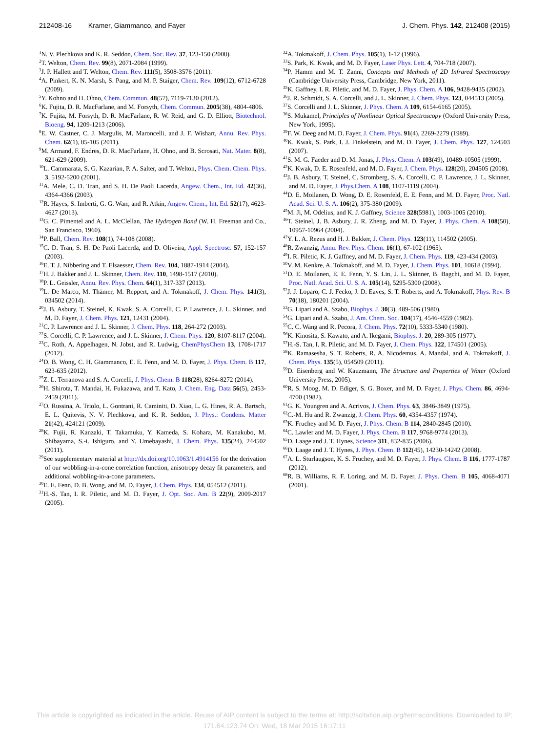212408-16 Kramer, Giammanco, and Fayer
J. Chem. Phys. 142, 212408 (2015)
<sup>1</sup> N. V. Plechkova and K. R. Seddon, Chem. Soc. Rev. 37, 123-150 (2008).
<sup>2</sup> T. Welton, Chem. Rev. 99(8), 2071-2084 (1999).
<sup>3</sup> J. P. Hallett and T. Welton, Chem. Rev. 111(5), 3508-3576 (2011).
<sup>4</sup> A. Pinkert, K. N. Marsh, S. Pang, and M. P. Staiger, Chem. Rev. 109(12), 6712-6728 (2009).
<sup>5</sup> Y. Kohno and H. Ohno, Chem. Commun. 48(57), 7119-7130 (2012).
<sup>6</sup> K. Fujita, D. R. MacFarlane, and M. Forsyth, Chem. Commun. 2005(38), 4804-4806.
<sup>7</sup> K. Fujita, M. Forsyth, D. R. MacFarlane, R. W. Reid, and G. D. Elliott, Biotechnol. Bioeng. 94, 1209-1213 (2006).
<sup>8</sup> E. W. Castner, C. J. Margulis, M. Maroncelli, and J. F. Wishart, Annu. Rev. Phys. Chem. 62(1), 85-105 (2011).
<sup>9</sup> M. Armand, F. Endres, D. R. MacFarlane, H. Ohno, and B. Scrosati, Nat. Mater. 8(8), 621-629 (2009).
<sup>10</sup> L. Cammarata, S. G. Kazarian, P. A. Salter, and T. Welton, Phys. Chem. Chem. Phys. 3, 5192-5200 (2001).
<sup>11</sup> A. Mele, C. D. Tran, and S. H. De Paoli Lacerda, Angew. Chem., Int. Ed. 42(36), 4364-4366 (2003).
<sup>12</sup> R. Hayes, S. Imberti, G. G. Warr, and R. Atkin, Angew. Chem., Int. Ed. 52(17), 4623-4627 (2013).
<sup>13</sup> G. C. Pimentel and A. L. McClellan, The Hydrogen Bond (W. H. Freeman and Co., San Francisco, 1960).
<sup>14</sup> P. Ball, Chem. Rev. 108(1), 74-108 (2008).
<sup>15</sup>C. D. Tran, S. H. De Paoli Lacerda, and D. Oliveira, Appl. Spectrosc. 57, 152-157 (2003).
<sup>16</sup> E. T. J. Nibbering and T. Elsaesser, Chem. Rev. 104, 1887-1914 (2004).
<sup>17</sup>H. J. Bakker and J. L. Skinner, Chem. Rev. 110, 1498-1517 (2010).
<sup>18</sup>P. L. Geissler, Annu. Rev. Phys. Chem. 64(1), 317-337 (2013).
<sup>19</sup> L. De Marco, M. Thämer, M. Reppert, and A. Tokmakoff, J. Chem. Phys. 141(3), 034502 (2014).
<sup>20</sup> J. B. Asbury, T. Steinel, K. Kwak, S. A. Corcelli, C. P. Lawrence, J. L. Skinner, and M. D. Fayer, J. Chem. Phys. 121, 12431 (2004).
<sup>21</sup>C. P. Lawrence and J. L. Skinner, J. Chem. Phys. 118, 264-272 (2003).
<sup>22</sup>S. Corcelli, C. P. Lawrence, and J. L. Skinner, J. Chem. Phys. 120, 8107-8117 (2004).
<sup>23</sup>C. Roth, A. Appelhagen, N. Jobst, and R. Ludwig, ChemPhysChem 13, 1708-1717 (2012).
<sup>24</sup> D. B. Wong, C. H. Giammanco, E. E. Fenn, and M. D. Fayer, J. Phys. Chem. B 117, 623-635 (2012).
<sup>25</sup> Z. L. Terranova and S. A. Corcelli, J. Phys. Chem. B 118(28), 8264-8272 (2014).
<sup>26</sup>H. Shirota, T. Mandai, H. Fukazawa, and T. Kato, J. Chem. Eng. Data 56(5), 2453-2459 (2011).
<sup>27</sup>O. Russina, A. Triolo, L. Gontrani, R. Caminiti, D. Xiao, L. G. Hines, R. A. Bartsch, E. L. Quitevis, N. V. Plechkova, and K. R. Seddon, J. Phys.: Condens. Matter 21(42), 424121 (2009).
<sup>28</sup>K. Fujii, R. Kanzaki, T. Takamuku, Y. Kameda, S. Kohara, M. Kanakubo, M. Shibayama, S.-i. Ishiguro, and Y. Umebayashi, J. Chem. Phys. 135(24), 244502 (2011).
<sup>29</sup> See supplementary material at http://dx.doi.org/10.1063/1.4914156 for the derivation of our wobbling-in-a-cone correlation function, anisotropy decay fit parameters, and additional wobbling-in-a-cone parameters.
<sup>30</sup> E. E. Fenn, D. B. Wong, and M. D. Fayer, J. Chem. Phys. 134, 054512 (2011).
<sup>31</sup>H.-S. Tan, I. R. Piletic, and M. D. Fayer, J. Opt. Soc. Am. B 22(9), 2009-2017 (2005).
<sup>32</sup> A. Tokmakoff, J. Chem. Phys. 105(1), 1-12 (1996).
<sup>33</sup>S. Park, K. Kwak, and M. D. Fayer, Laser Phys. Lett. 4, 704-718 (2007).
<sup>34</sup>P. Hamm and M. T. Zanni, Concepts and Methods of 2D Infrared Spectroscopy (Cambridge University Press, Cambridge, New York, 2011).
<sup>35</sup>K. Gaffney, I. R. Piletic, and M. D. Fayer, J. Phys. Chem. A 106, 9428-9435 (2002).
<sup>36</sup> J. R. Schmidt, S. A. Corcelli, and J. L. Skinner, J. Chem. Phys. 123, 044513 (2005).
<sup>37</sup>S. Corcelli and J. L. Skinner, J. Phys. Chem. A 109, 6154-6165 (2005).
<sup>38</sup>S. Mukamel, Principles of Nonlinear Optical Spectroscopy (Oxford University Press, New York, 1995).
<sup>39</sup>F. W. Deeg and M. D. Fayer, J. Chem. Phys. 91(4), 2269-2279 (1989).
<sup>40</sup>K. Kwak, S. Park, I. J. Finkelstein, and M. D. Fayer, J. Chem. Phys. 127, 124503 (2007).
<sup>41</sup>S. M. G. Faeder and D. M. Jonas, J. Phys. Chem. A 103(49), 10489-10505 (1999).
<sup>42</sup>K. Kwak, D. E. Rosenfeld, and M. D. Fayer, J. Chem. Phys. 128(20), 204505 (2008).
<sup>43</sup> J. B. Asbury, T. Steinel, C. Stromberg, S. A. Corcelli, C. P. Lawrence, J. L. Skinner, and M. D. Fayer, J. Phys.Chem. A 108, 1107-1119 (2004).
<sup>44</sup> D. E. Moilanen, D. Wong, D. E. Rosenfeld, E. E. Fenn, and M. D. Fayer, Proc. Natl. Acad. Sci. U. S. A. 106(2), 375-380 (2009).
<sup>45</sup> M. Ji, M. Odelius, and K. J. Gaffney, Science 328(5981), 1003-1005 (2010).
<sup>46</sup> T. Steinel, J. B. Asbury, J. R. Zheng, and M. D. Fayer, J. Phys. Chem. A 108(50), 10957-10964 (2004).
<sup>47</sup>Y. L. A. Rezus and H. J. Bakker, J. Chem. Phys. 123(11), 114502 (2005).
<sup>48</sup> R. Zwanzig, Annu. Rev. Phys. Chem. 16(1), 67-102 (1965).
<sup>49</sup> I. R. Piletic, K. J. Gaffney, and M. D. Fayer, J. Chem. Phys. 119, 423-434 (2003).
<sup>50</sup>V. M. Kenkre, A. Tokmakoff, and M. D. Fayer, J. Chem. Phys. 101, 10618 (1994).
<sup>51</sup> D. E. Moilanen, E. E. Fenn, Y. S. Lin, J. L. Skinner, B. Bagchi, and M. D. Fayer, Proc. Natl. Acad. Sci. U. S. A. 105(14), 5295-5300 (2008).
<sup>52</sup> J. J. Loparo, C. J. Fecko, J. D. Eaves, S. T. Roberts, and A. Tokmakoff, Phys. Rev. B 70(18), 180201 (2004).
<sup>53</sup> G. Lipari and A. Szabo, Biophys. J. 30(3), 489-506 (1980).
<sup>54</sup> G. Lipari and A. Szabo, J. Am. Chem. Soc. 104(17), 4546-4559 (1982).
<sup>55</sup>C. C. Wang and R. Pecora, J. Chem. Phys. 72(10), 5333-5340 (1980).
<sup>56</sup>K. Kinosita, S. Kawato, and A. Ikegami, Biophys. J. 20, 289-305 (1977).
<sup>57</sup>H.-S. Tan, I. R. Piletic, and M. D. Fayer, J. Chem. Phys. 122, 174501 (2005).
<sup>58</sup>K. Ramasesha, S. T. Roberts, R. A. Nicodemus, A. Mandal, and A. Tokmakoff, J. Chem. Phys. 135(5), 054509 (2011).
<sup>59</sup> D. Eisenberg and W. Kauzmann, The Structure and Properties of Water (Oxford University Press, 2005).
<sup>60</sup> R. S. Moog, M. D. Ediger, S. G. Boxer, and M. D. Fayer, J. Phys. Chem. 86, 4694-4700 (1982).
<sup>61</sup> G. K. Youngren and A. Acrivos, J. Chem. Phys. 63, 3846-3849 (1975).
<sup>62</sup>C.-M. Hu and R. Zwanzig, J. Chem. Phys. 60, 4354-4357 (1974).
<sup>63</sup>K. Fruchey and M. D. Fayer, J. Phys. Chem. B 114, 2840-2845 (2010).
<sup>64</sup>C. Lawler and M. D. Fayer, J. Phys. Chem. B 117, 9768-9774 (2013).
<sup>65</sup> D. Laage and J. T. Hynes, Science 311, 832-835 (2006).
<sup>66</sup> D. Laage and J. T. Hynes, J. Phys. Chem. B 112(45), 14230-14242 (2008).
<sup>67</sup> A. L. Sturlaugson, K. S. Fruchey, and M. D. Fayer, J. Phys. Chem. B 116, 1777-1787 (2012).
<sup>68</sup> R. B. Williams, R. F. Loring, and M. D. Fayer, J. Phys. Chem. B 105, 4068-4071 (2001).
This article is copyrighted as indicated in the article. Reuse of AIP content is subject to the terms at: http://scitation.aip.org/termsconditions. Downloaded to IP:
171.64.123.74 On: Wed, 18 Mar 2015 16:17:11